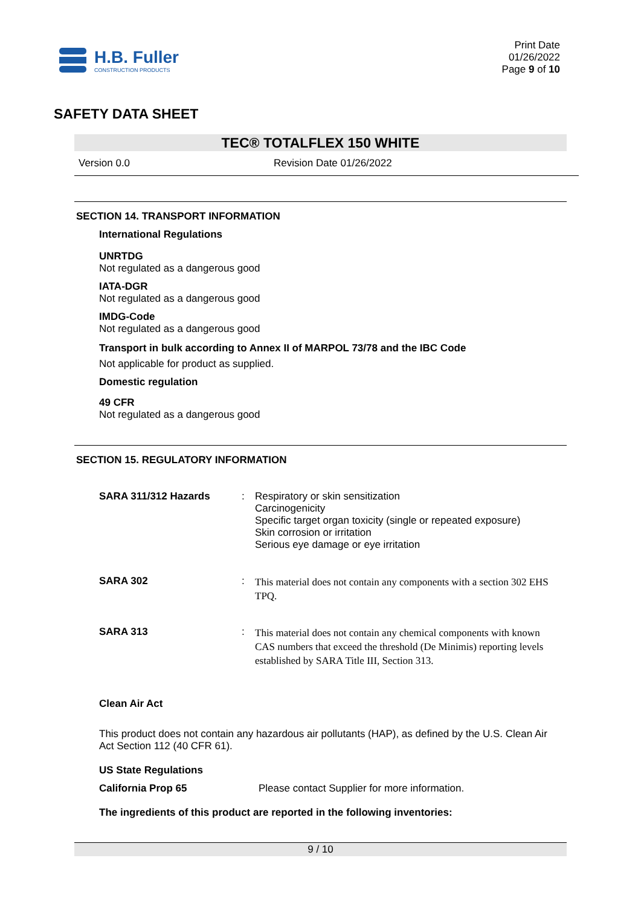H.B. Fuller
CONSTRUCTION PRODUCTS
Print Date
01/26/2022
Page 9 of 10
SAFETY DATA SHEET
TEC® TOTALFLEX 150 WHITE
Version 0.0 Revision Date 01/26/2022
SECTION 14. TRANSPORT INFORMATION
International Regulations
UNRTDG
Not regulated as a dangerous good
IATA-DGR
Not regulated as a dangerous good
IMDG-Code
Not regulated as a dangerous good
Transport in bulk according to Annex II of MARPOL 73/78 and the IBC Code
Not applicable for product as supplied.
Domestic regulation
49 CFR
Not regulated as a dangerous good
SECTION 15. REGULATORY INFORMATION
SARA 311/312 Hazards : Respiratory or skin sensitization
Carcinogenicity
Specific target organ toxicity (single or repeated exposure)
Skin corrosion or irritation
Serious eye damage or eye irritation
SARA 302 :
This material does not contain any components with a section 302 EHS TPQ.
SARA 313 :
This material does not contain any chemical components with known CAS numbers that exceed the threshold (De Minimis) reporting levels established by SARA Title III, Section 313.
Clean Air Act
This product does not contain any hazardous air pollutants (HAP), as defined by the U.S. Clean Air Act Section 112 (40 CFR 61).
US State Regulations
California Prop 65 Please contact Supplier for more information.
The ingredients of this product are reported in the following inventories:
9 / 10